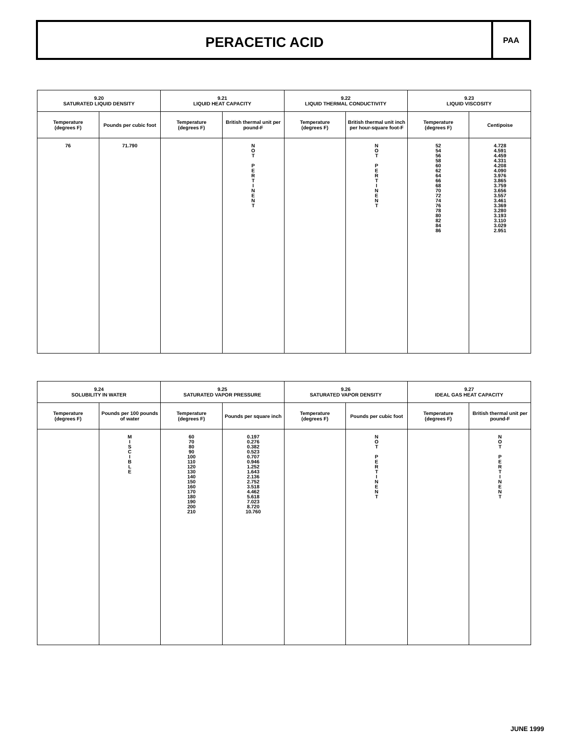PERACETIC ACID
PAA
| 9.20 SATURATED LIQUID DENSITY | | 9.21 LIQUID HEAT CAPACITY | | 9.22 LIQUID THERMAL CONDUCTIVITY | | 9.23 LIQUID VISCOSITY | |
| --- | --- | --- | --- | --- | --- | --- | --- |
| Temperature (degrees F) | Pounds per cubic foot | Temperature (degrees F) | British thermal unit per pound-F | Temperature (degrees F) | British thermal unit inch per hour-square foot-F | Temperature (degrees F) | Centipoise |
| 76 | 71.790 | | N O T P E R T I N E N T | | N O T P E R T I N E N T | 52 54 56 58 60 62 64 66 68 70 72 74 76 78 80 82 84 86 | 4.728 4.591 4.459 4.331 4.208 4.090 3.976 3.865 3.759 3.656 3.557 3.461 3.369 3.280 3.193 3.110 3.029 2.951 |
| 9.24 SOLUBILITY IN WATER | | 9.25 SATURATED VAPOR PRESSURE | | 9.26 SATURATED VAPOR DENSITY | | 9.27 IDEAL GAS HEAT CAPACITY | |
| --- | --- | --- | --- | --- | --- | --- | --- |
| Temperature (degrees F) | Pounds per 100 pounds of water | Temperature (degrees F) | Pounds per square inch | Temperature (degrees F) | Pounds per cubic foot | Temperature (degrees F) | British thermal unit per pound-F |
| | M I S C I B L E | 60 70 80 90 100 110 120 130 140 150 160 170 180 190 200 210 | 0.197 0.276 0.382 0.523 0.707 0.946 1.252 1.643 2.136 2.752 3.518 4.462 5.618 7.023 8.720 10.760 | | N O T P E R T I N E N T | | N O T P E R T I N E N T |
JUNE 1999